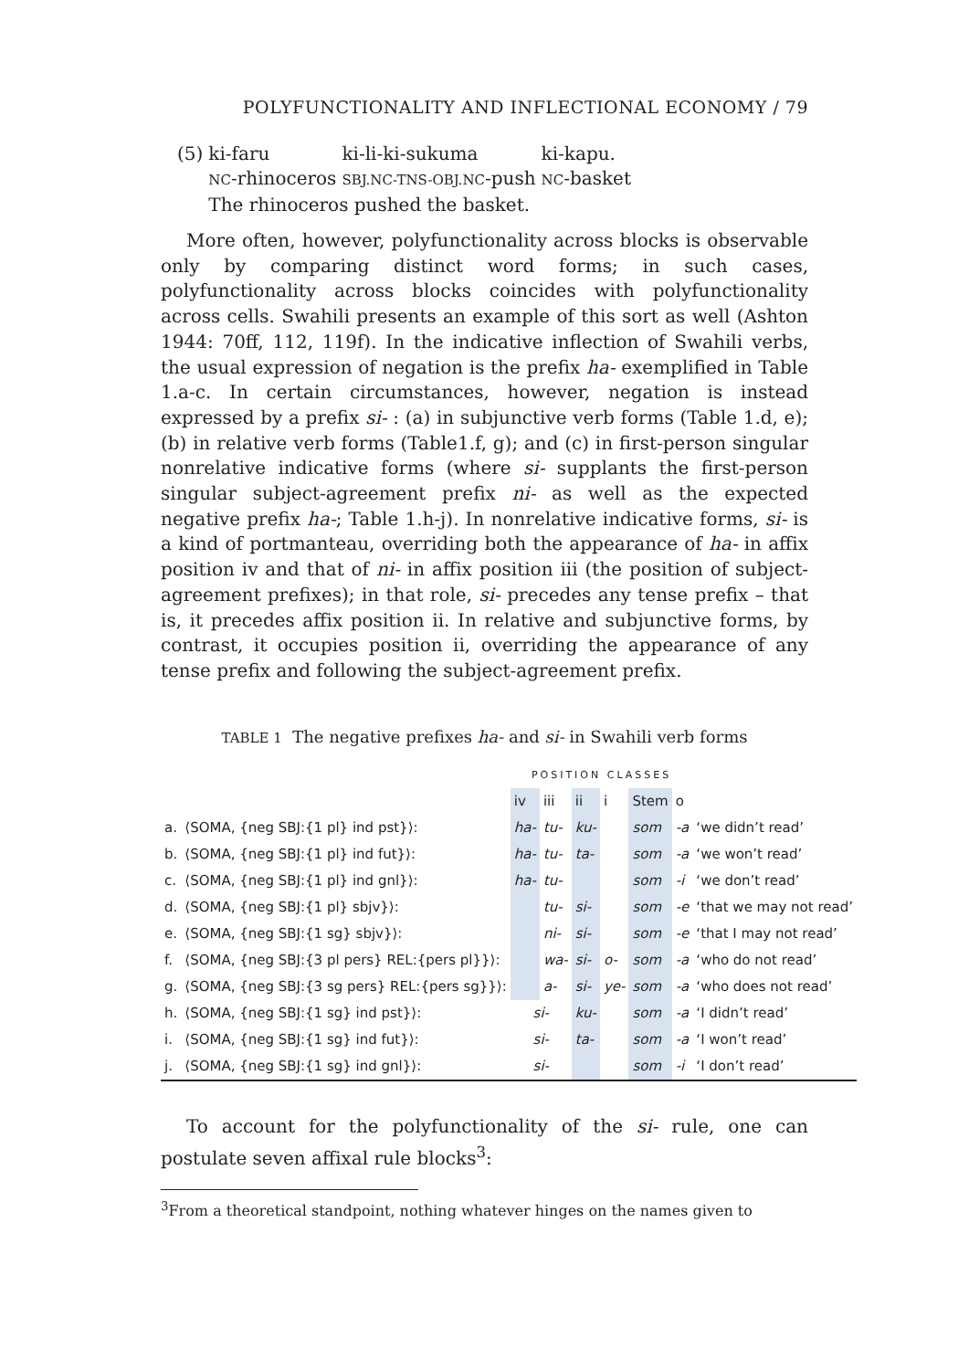POLYFUNCTIONALITY AND INFLECTIONAL ECONOMY / 79
| (5) | ki-faru | ki-li-ki-sukuma | ki-kapu. |
| | NC -rhinoceros | SBJ.NC-TNS-OBJ.NC -push | NC -basket |
| | The rhinoceros pushed the basket. | | |
More often, however, polyfunctionality across blocks is observable only by comparing distinct word forms; in such cases, polyfunctionality across blocks coincides with polyfunctionality across cells. Swahili presents an example of this sort as well (Ashton 1944: 70ff, 112, 119f). In the indicative inflection of Swahili verbs, the usual expression of negation is the prefix ha- exemplified in Table 1.a-c. In certain circumstances, however, negation is instead expressed by a prefix si- : (a) in subjunctive verb forms (Table 1.d, e); (b) in relative verb forms (Table1.f, g); and (c) in first-person singular nonrelative indicative forms (where si- supplants the first-person singular subject-agreement prefix ni- as well as the expected negative prefix ha-; Table 1.h-j). In nonrelative indicative forms, si- is a kind of portmanteau, overriding both the appearance of ha- in affix position iv and that of ni- in affix position iii (the position of subject-agreement prefixes); in that role, si- precedes any tense prefix – that is, it precedes affix position ii. In relative and subjunctive forms, by contrast, it occupies position ii, overriding the appearance of any tense prefix and following the subject-agreement prefix.
TABLE 1 The negative prefixes ha- and si- in Swahili verb forms
| | | POSITION CLASSES | | | | | | |
| | | iv | iii | ii | i | Stem | o | |
| a. | ⟨SOMA, {neg SBJ:{1 pl} ind pst}⟩: | ha- | tu- | ku- | | som | -a | ‘we didn’t read’ |
| b. | ⟨SOMA, {neg SBJ:{1 pl} ind fut}⟩: | ha- | tu- | ta- | | som | -a | ‘we won’t read’ |
| c. | ⟨SOMA, {neg SBJ:{1 pl} ind gnl}⟩: | ha- | tu- | | | som | -i | ‘we don’t read’ |
| d. | ⟨SOMA, {neg SBJ:{1 pl} sbjv}⟩: | | tu- | si- | | som | -e | ‘that we may not read’ |
| e. | ⟨SOMA, {neg SBJ:{1 sg} sbjv}⟩: | | ni- | si- | | som | -e | ‘that I may not read’ |
| f. | ⟨SOMA, {neg SBJ:{3 pl pers} REL:{pers pl}}⟩: | | wa- | si- | o- | som | -a | ‘who do not read’ |
| g. | ⟨SOMA, {neg SBJ:{3 sg pers} REL:{pers sg}}⟩: | | a- | si- | ye- | som | -a | ‘who does not read’ |
| h. | ⟨SOMA, {neg SBJ:{1 sg} ind pst}⟩: | si- | | ku- | | som | -a | ‘I didn’t read’ |
| i. | ⟨SOMA, {neg SBJ:{1 sg} ind fut}⟩: | si- | | ta- | | som | -a | ‘I won’t read’ |
| j. | ⟨SOMA, {neg SBJ:{1 sg} ind gnl}⟩: | si- | | | | som | -i | ‘I don’t read’ |
To account for the polyfunctionality of the si- rule, one can postulate seven affixal rule blocks<sup>3</sup>:
<sup>3</sup> From a theoretical standpoint, nothing whatever hinges on the names given to